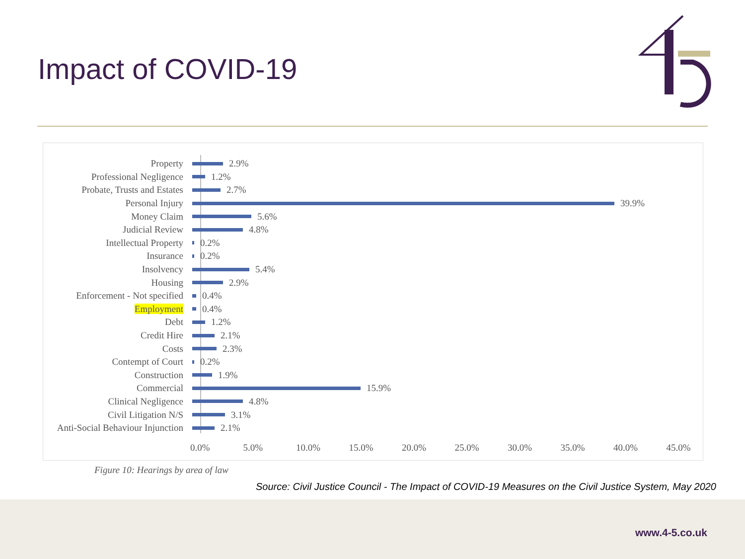Impact of COVID-19
Property 2.9%
Professional Negligence 1.2%
Probate, Trusts and Estates 2.7%
Personal Injury 39.9%
Money Claim 5.6%
Judicial Review 4.8%
Intellectual Property 0.2%
Insurance 0.2%
Insolvency 5.4%
Housing 2.9%
Enforcement - Not specified 0.4%
Employment 0.4%
Debt 1.2%
Credit Hire 2.1%
Costs 2.3%
Contempt of Court 0.2%
Construction 1.9%
Commercial 15.9%
Clinical Negligence 4.8%
Civil Litigation N/S 3.1%
Anti-Social Behaviour Injunction 2.1%
0.0% 5.0% 10.0% 15.0% 20.0% 25.0% 30.0% 35.0% 40.0% 45.0%
Figure 10: Hearings by area of law
Source: Civil Justice Council - The Impact of COVID-19 Measures on the Civil Justice System, May 2020
www.4-5.co.uk